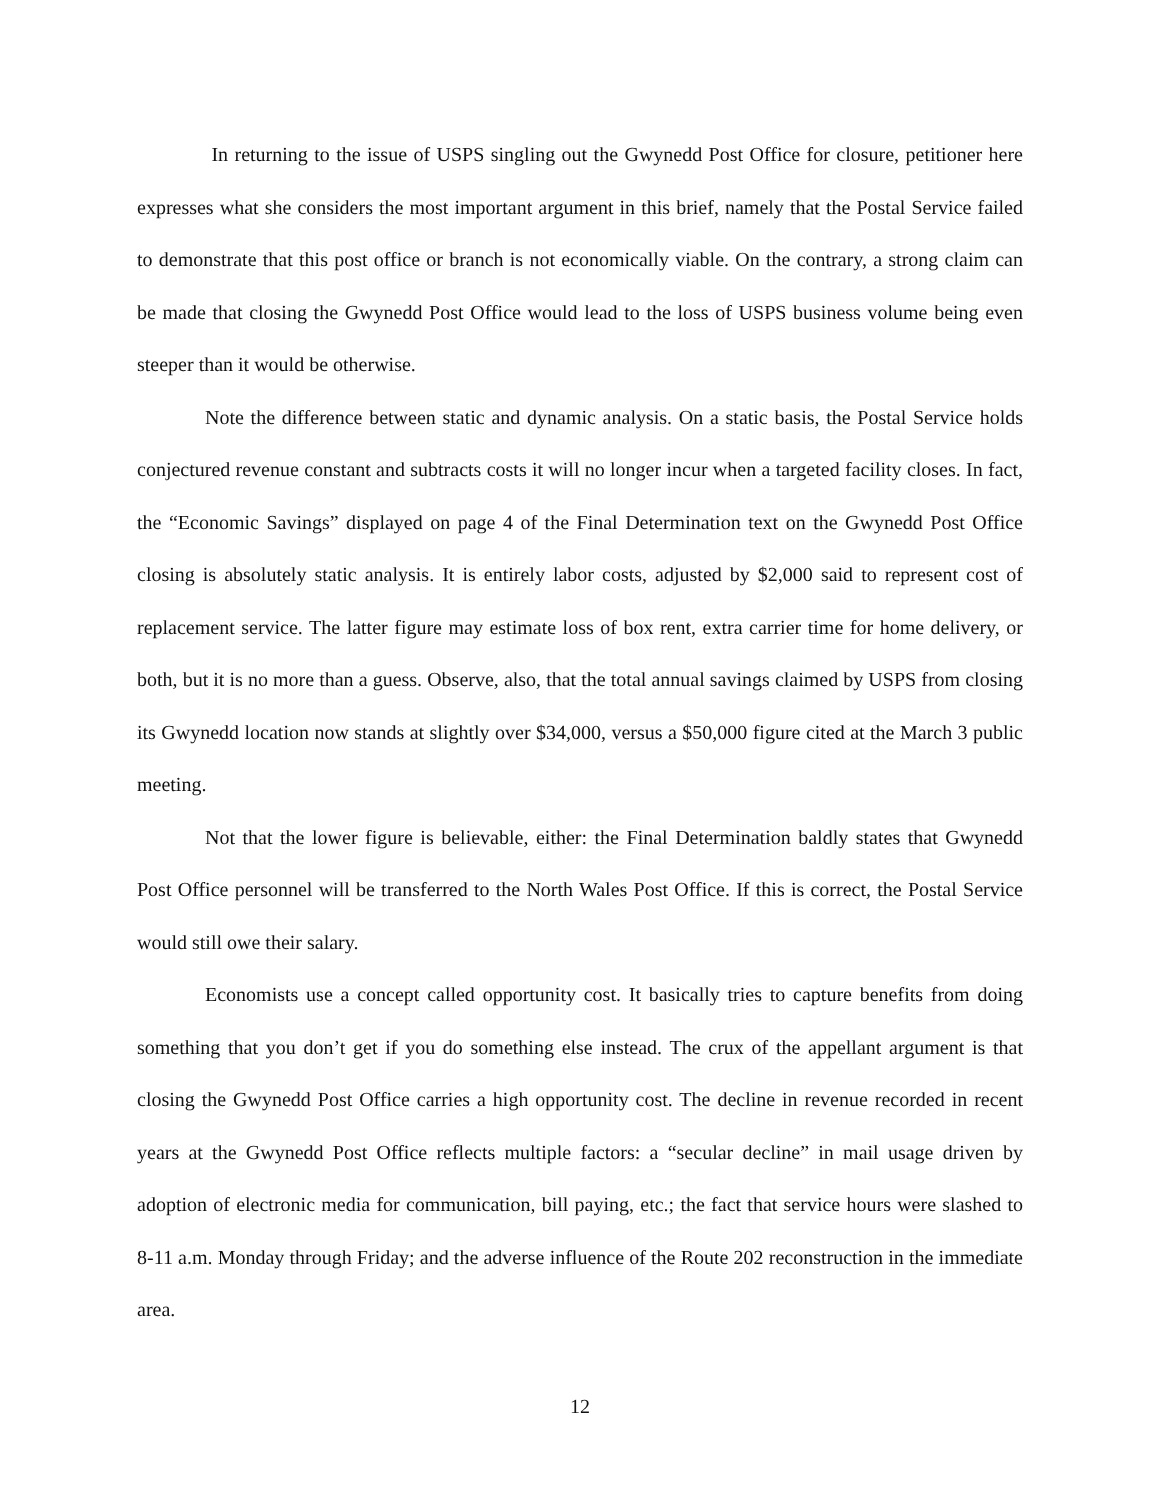In returning to the issue of USPS singling out the Gwynedd Post Office for closure, petitioner here expresses what she considers the most important argument in this brief, namely that the Postal Service failed to demonstrate that this post office or branch is not economically viable. On the contrary, a strong claim can be made that closing the Gwynedd Post Office would lead to the loss of USPS business volume being even steeper than it would be otherwise.
Note the difference between static and dynamic analysis. On a static basis, the Postal Service holds conjectured revenue constant and subtracts costs it will no longer incur when a targeted facility closes. In fact, the “Economic Savings” displayed on page 4 of the Final Determination text on the Gwynedd Post Office closing is absolutely static analysis. It is entirely labor costs, adjusted by $2,000 said to represent cost of replacement service. The latter figure may estimate loss of box rent, extra carrier time for home delivery, or both, but it is no more than a guess. Observe, also, that the total annual savings claimed by USPS from closing its Gwynedd location now stands at slightly over $34,000, versus a $50,000 figure cited at the March 3 public meeting.
Not that the lower figure is believable, either: the Final Determination baldly states that Gwynedd Post Office personnel will be transferred to the North Wales Post Office. If this is correct, the Postal Service would still owe their salary.
Economists use a concept called opportunity cost. It basically tries to capture benefits from doing something that you don’t get if you do something else instead. The crux of the appellant argument is that closing the Gwynedd Post Office carries a high opportunity cost. The decline in revenue recorded in recent years at the Gwynedd Post Office reflects multiple factors: a “secular decline” in mail usage driven by adoption of electronic media for communication, bill paying, etc.; the fact that service hours were slashed to 8-11 a.m. Monday through Friday; and the adverse influence of the Route 202 reconstruction in the immediate area.
12